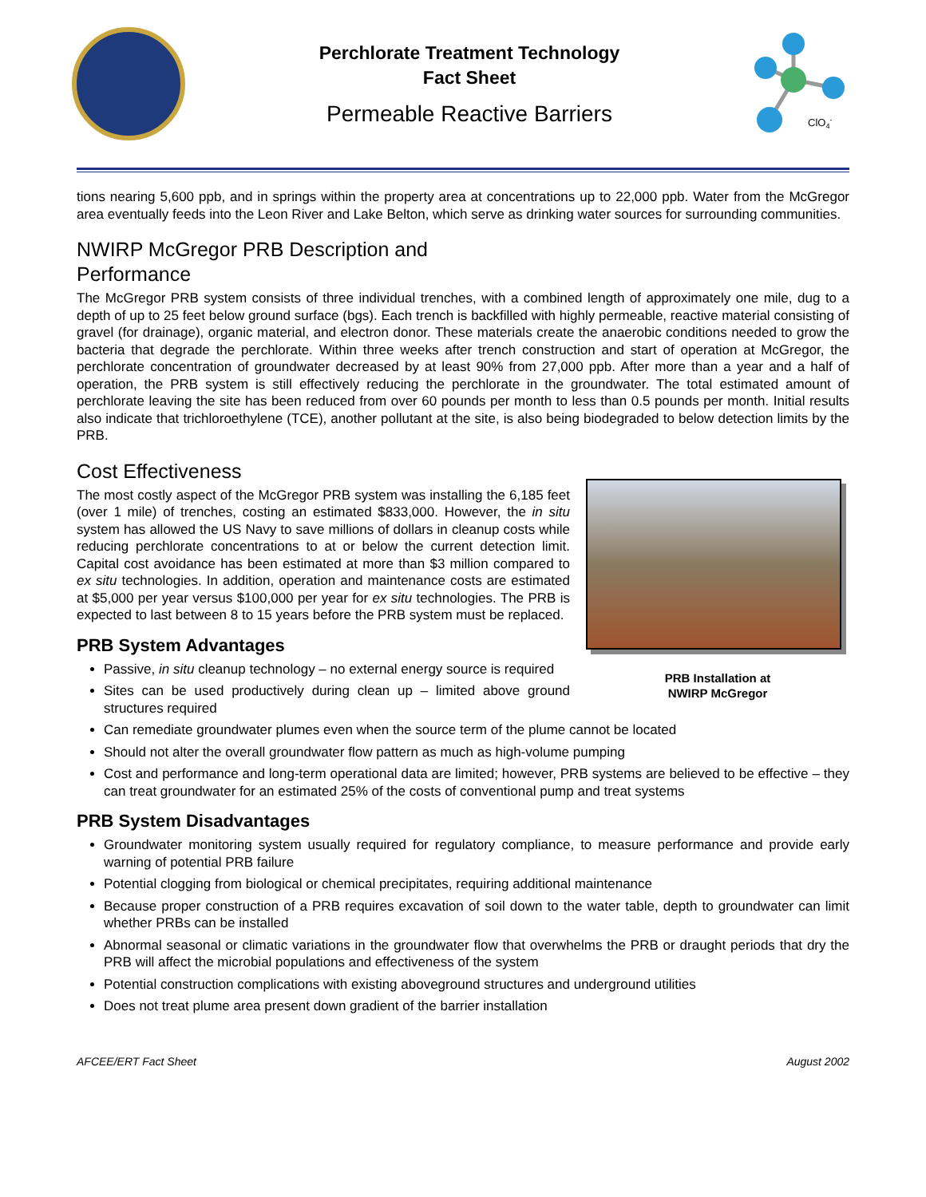Perchlorate Treatment Technology
Fact Sheet
Permeable Reactive Barriers
ClO4-
tions nearing 5,600 ppb, and in springs within the property area at concentrations up to 22,000 ppb. Water from the McGregor area eventually feeds into the Leon River and Lake Belton, which serve as drinking water sources for surrounding communities.
NWIRP McGregor PRB Description and
Performance
The McGregor PRB system consists of three individual trenches, with a combined length of approximately one mile, dug to a depth of up to 25 feet below ground surface (bgs). Each trench is backfilled with highly permeable, reactive material consisting of gravel (for drainage), organic material, and electron donor. These materials create the anaerobic conditions needed to grow the bacteria that degrade the perchlorate. Within three weeks after trench construction and start of operation at McGregor, the perchlorate concentration of groundwater decreased by at least 90% from 27,000 ppb. After more than a year and a half of operation, the PRB system is still effectively reducing the perchlorate in the groundwater. The total estimated amount of perchlorate leaving the site has been reduced from over 60 pounds per month to less than 0.5 pounds per month. Initial results also indicate that trichloroethylene (TCE), another pollutant at the site, is also being biodegraded to below detection limits by the PRB.
Cost Effectiveness
PRB Installation at
NWIRP McGregor
The most costly aspect of the McGregor PRB system was installing the 6,185 feet (over 1 mile) of trenches, costing an estimated $833,000. However, the in situ system has allowed the US Navy to save millions of dollars in cleanup costs while reducing perchlorate concentrations to at or below the current detection limit. Capital cost avoidance has been estimated at more than $3 million compared to ex situ technologies. In addition, operation and maintenance costs are estimated at $5,000 per year versus $100,000 per year for ex situ technologies. The PRB is expected to last between 8 to 15 years before the PRB system must be replaced.
PRB System Advantages
Passive, in situ cleanup technology – no external energy source is required
Sites can be used productively during clean up – limited above ground structures required
Can remediate groundwater plumes even when the source term of the plume cannot be located
Should not alter the overall groundwater flow pattern as much as high-volume pumping
Cost and performance and long-term operational data are limited; however, PRB systems are believed to be effective – they can treat groundwater for an estimated 25% of the costs of conventional pump and treat systems
PRB System Disadvantages
Groundwater monitoring system usually required for regulatory compliance, to measure performance and provide early warning of potential PRB failure
Potential clogging from biological or chemical precipitates, requiring additional maintenance
Because proper construction of a PRB requires excavation of soil down to the water table, depth to groundwater can limit whether PRBs can be installed
Abnormal seasonal or climatic variations in the groundwater flow that overwhelms the PRB or draught periods that dry the PRB will affect the microbial populations and effectiveness of the system
Potential construction complications with existing aboveground structures and underground utilities
Does not treat plume area present down gradient of the barrier installation
AFCEE/ERT Fact Sheet August 2002